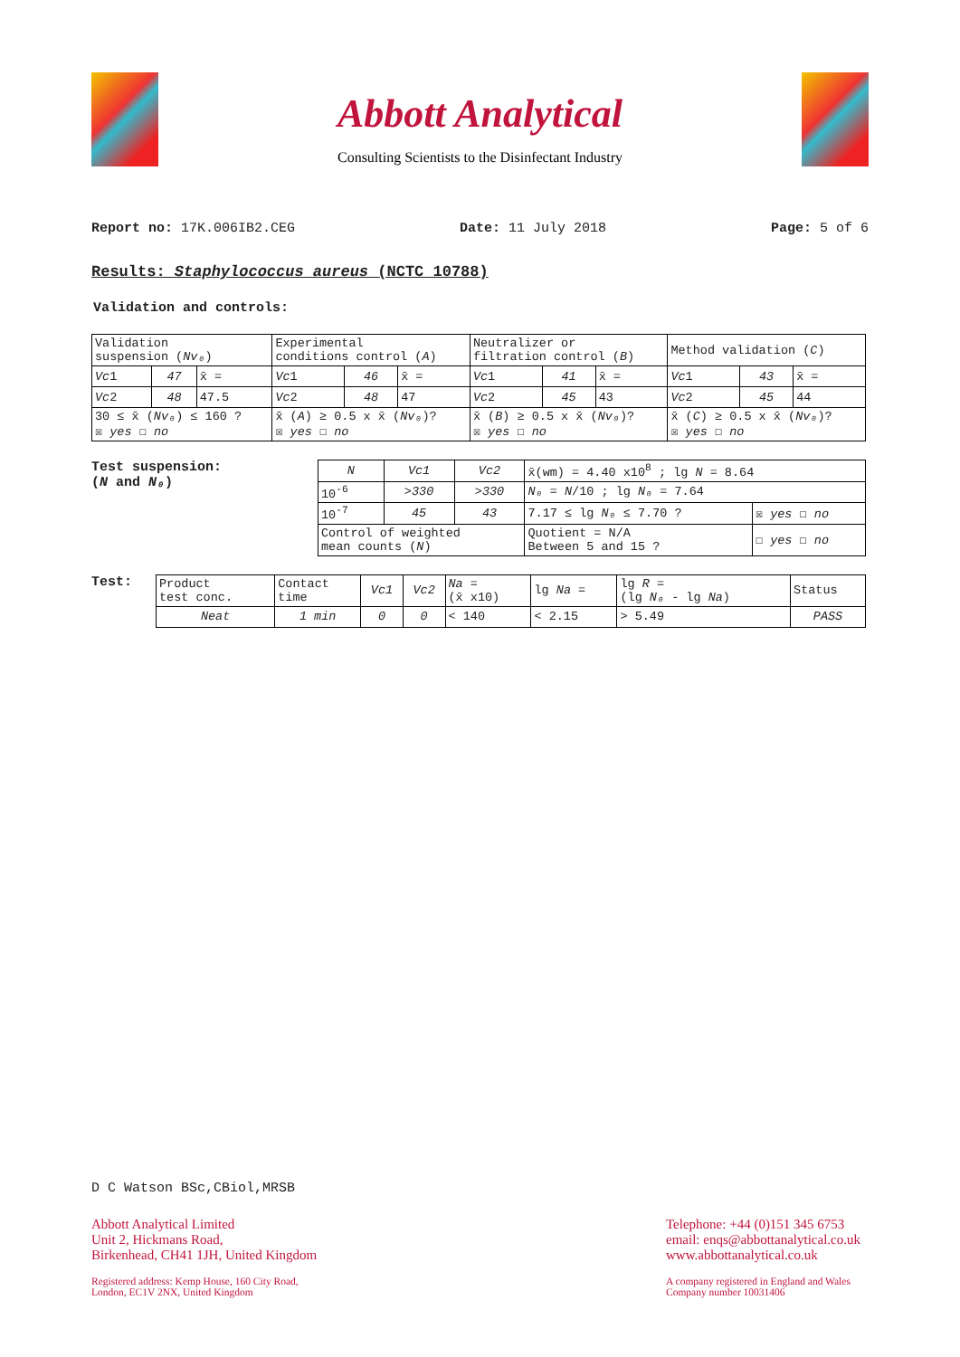Abbott Analytical
Consulting Scientists to the Disinfectant Industry
Report no: 17K.006IB2.CEG Date: 11 July 2018 Page: 5 of 6
Results: Staphylococcus aureus (NCTC 10788)
Validation and controls:
| Validation suspension ( Nv₀ ) | | | Experimental conditions control ( A ) | | | Neutralizer or filtration control ( B ) | | | Method validation ( C ) | | |
| Vc 1 | 47 | x̄ = | Vc 1 | 46 | x̄ = | Vc 1 | 41 | x̄ = | Vc 1 | 43 | x̄ = |
| Vc 2 | 48 | 47.5 | Vc 2 | 48 | 47 | Vc 2 | 45 | 43 | Vc 2 | 45 | 44 |
| 30 ≤ x̄ ( Nv₀ ) ≤ 160 ? ☒ yes ☐ no | | | x̄ ( A ) ≥ 0.5 x x̄ ( Nv₀ )? ☒ yes ☐ no | | | x̄ ( B ) ≥ 0.5 x x̄ ( Nv₀ )? ☒ yes ☐ no | | | x̄ ( C ) ≥ 0.5 x x̄ ( Nv₀ )? ☒ yes ☐ no | | |
Test suspension:
(N and N₀)
| N | Vc1 | Vc2 | x̄(wm) = 4.40 x10<sup>8</sup> ; lg N = 8.64 | |
| 10<sup>-6</sup> | >330 | >330 | N₀ = N /10 ; lg N₀ = 7.64 | |
| 10<sup>-7</sup> | 45 | 43 | 7.17 ≤ lg N₀ ≤ 7.70 ? | ☒ yes ☐ no |
| Control of weighted mean counts ( N ) | | | Quotient = N/A Between 5 and 15 ? | ☐ yes ☐ no |
Test:
| Product test conc. | Contact time | Vc1 | Vc2 | Na = (x̄ x10) | lg Na = | lg R = (lg N₀ - lg Na ) | Status |
| Neat | 1 min | 0 | 0 | < 140 | < 2.15 | > 5.49 | PASS |
D C Watson BSc,CBiol,MRSB
Abbott Analytical Limited
Unit 2, Hickmans Road,
Birkenhead, CH41 1JH, United Kingdom
Registered address: Kemp House, 160 City Road,
London, EC1V 2NX, United Kingdom
Telephone: +44 (0)151 345 6753
email: enqs@abbottanalytical.co.uk
www.abbottanalytical.co.uk
A company registered in England and Wales
Company number 10031406